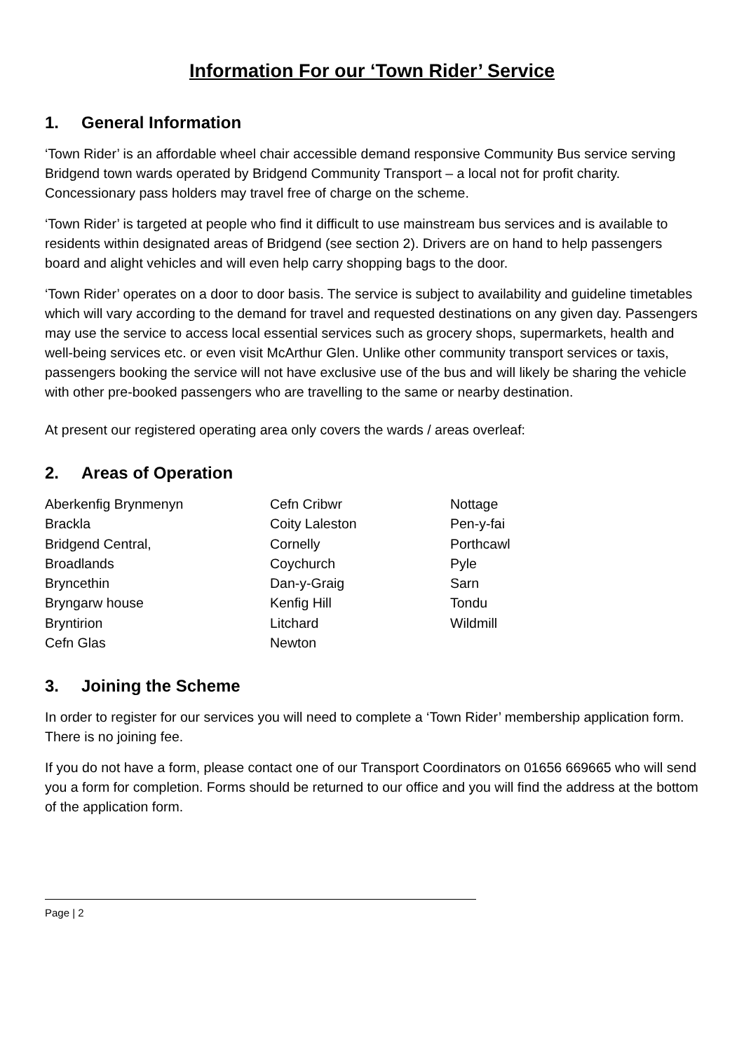Information For our ‘Town Rider’ Service
1. General Information
‘Town Rider’ is an affordable wheel chair accessible demand responsive Community Bus service serving Bridgend town wards operated by Bridgend Community Transport – a local not for profit charity. Concessionary pass holders may travel free of charge on the scheme.
‘Town Rider’ is targeted at people who find it difficult to use mainstream bus services and is available to residents within designated areas of Bridgend (see section 2). Drivers are on hand to help passengers board and alight vehicles and will even help carry shopping bags to the door.
‘Town Rider’ operates on a door to door basis. The service is subject to availability and guideline timetables which will vary according to the demand for travel and requested destinations on any given day. Passengers may use the service to access local essential services such as grocery shops, supermarkets, health and well-being services etc. or even visit McArthur Glen. Unlike other community transport services or taxis, passengers booking the service will not have exclusive use of the bus and will likely be sharing the vehicle with other pre-booked passengers who are travelling to the same or nearby destination.
At present our registered operating area only covers the wards / areas overleaf:
2. Areas of Operation
Aberkenfig Brynmenyn
Brackla
Bridgend Central,
Broadlands
Bryncethin
Bryngarw house
Bryntirion
Cefn Glas
Cefn Cribwr
Coity Laleston
Cornelly
Coychurch
Dan-y-Graig
Kenfig Hill
Litchard
Newton
Nottage
Pen-y-fai
Porthcawl
Pyle
Sarn
Tondu
Wildmill
3. Joining the Scheme
In order to register for our services you will need to complete a ‘Town Rider’ membership application form. There is no joining fee.
If you do not have a form, please contact one of our Transport Coordinators on 01656 669665 who will send you a form for completion. Forms should be returned to our office and you will find the address at the bottom of the application form.
Page | 2